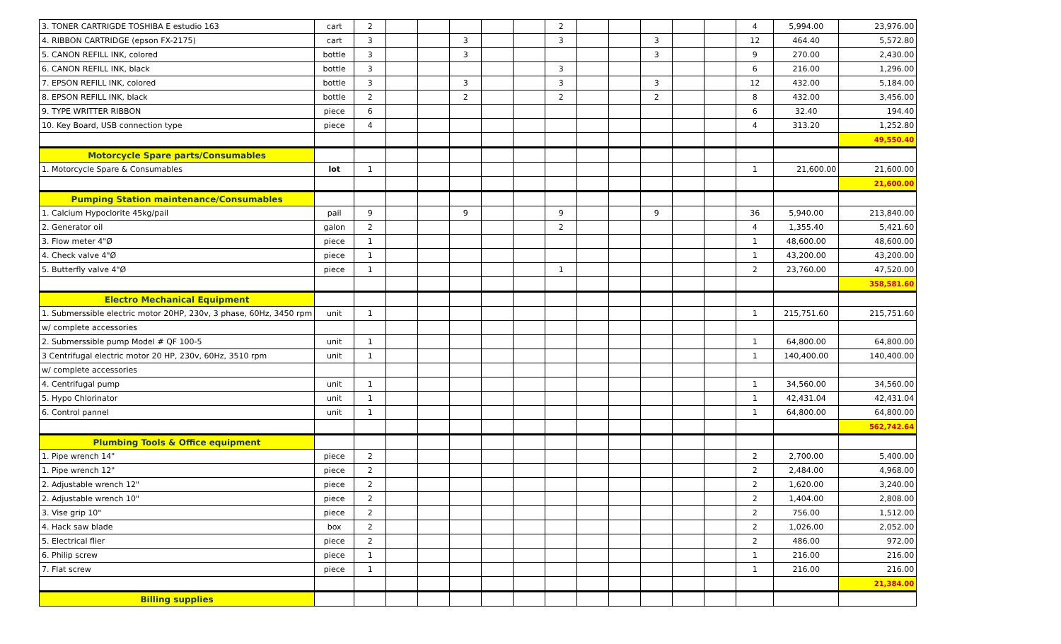| 3. TONER CARTRIGDE TOSHIBA E estudio 163 | cart | 2 | | | | | | 2 | | | | | | 4 | 5,994.00 | 23,976.00 |
| 4. RIBBON CARTRIDGE (epson FX-2175) | cart | 3 | | | 3 | | | 3 | | | 3 | | | 12 | 464.40 | 5,572.80 |
| 5. CANON REFILL INK, colored | bottle | 3 | | | 3 | | | | | | 3 | | | 9 | 270.00 | 2,430.00 |
| 6. CANON REFILL INK, black | bottle | 3 | | | | | | 3 | | | | | | 6 | 216.00 | 1,296.00 |
| 7. EPSON REFILL INK, colored | bottle | 3 | | | 3 | | | 3 | | | 3 | | | 12 | 432.00 | 5,184.00 |
| 8. EPSON REFILL INK, black | bottle | 2 | | | 2 | | | 2 | | | 2 | | | 8 | 432.00 | 3,456.00 |
| 9. TYPE WRITTER RIBBON | piece | 6 | | | | | | | | | | | | 6 | 32.40 | 194.40 |
| 10. Key Board, USB connection type | piece | 4 | | | | | | | | | | | | 4 | 313.20 | 1,252.80 |
| | | | | | | | | | | | | | | | | 49,550.40 |
| Motorcycle Spare parts/Consumables | | | | | | | | | | | | | | | | |
| 1. Motorcycle Spare & Consumables | lot | 1 | | | | | | | | | | | | 1 | 21,600.00 | 21,600.00 |
| | | | | | | | | | | | | | | | | 21,600.00 |
| Pumping Station maintenance/Consumables | | | | | | | | | | | | | | | | |
| 1. Calcium Hypoclorite 45kg/pail | pail | 9 | | | 9 | | | 9 | | | 9 | | | 36 | 5,940.00 | 213,840.00 |
| 2. Generator oil | galon | 2 | | | | | | 2 | | | | | | 4 | 1,355.40 | 5,421.60 |
| 3. Flow meter 4"Ø | piece | 1 | | | | | | | | | | | | 1 | 48,600.00 | 48,600.00 |
| 4. Check valve 4"Ø | piece | 1 | | | | | | | | | | | | 1 | 43,200.00 | 43,200.00 |
| 5. Butterfly valve 4"Ø | piece | 1 | | | | | | 1 | | | | | | 2 | 23,760.00 | 47,520.00 |
| | | | | | | | | | | | | | | | | 358,581.60 |
| Electro Mechanical Equipment | | | | | | | | | | | | | | | | |
| 1. Submerssible electric motor 20HP, 230v, 3 phase, 60Hz, 3450 rpm | unit | 1 | | | | | | | | | | | | 1 | 215,751.60 | 215,751.60 |
| w/ complete accessories | | | | | | | | | | | | | | | | |
| 2. Submerssible pump Model # QF 100-5 | unit | 1 | | | | | | | | | | | | 1 | 64,800.00 | 64,800.00 |
| 3 Centrifugal electric motor 20 HP, 230v, 60Hz, 3510 rpm | unit | 1 | | | | | | | | | | | | 1 | 140,400.00 | 140,400.00 |
| w/ complete accessories | | | | | | | | | | | | | | | | |
| 4. Centrifugal pump | unit | 1 | | | | | | | | | | | | 1 | 34,560.00 | 34,560.00 |
| 5. Hypo Chlorinator | unit | 1 | | | | | | | | | | | | 1 | 42,431.04 | 42,431.04 |
| 6. Control pannel | unit | 1 | | | | | | | | | | | | 1 | 64,800.00 | 64,800.00 |
| | | | | | | | | | | | | | | | | 562,742.64 |
| Plumbing Tools & Office equipment | | | | | | | | | | | | | | | | |
| 1. Pipe wrench 14" | piece | 2 | | | | | | | | | | | | 2 | 2,700.00 | 5,400.00 |
| 1. Pipe wrench 12" | piece | 2 | | | | | | | | | | | | 2 | 2,484.00 | 4,968.00 |
| 2. Adjustable wrench 12" | piece | 2 | | | | | | | | | | | | 2 | 1,620.00 | 3,240.00 |
| 2. Adjustable wrench 10" | piece | 2 | | | | | | | | | | | | 2 | 1,404.00 | 2,808.00 |
| 3. Vise grip 10" | piece | 2 | | | | | | | | | | | | 2 | 756.00 | 1,512.00 |
| 4. Hack saw blade | box | 2 | | | | | | | | | | | | 2 | 1,026.00 | 2,052.00 |
| 5. Electrical flier | piece | 2 | | | | | | | | | | | | 2 | 486.00 | 972.00 |
| 6. Philip screw | piece | 1 | | | | | | | | | | | | 1 | 216.00 | 216.00 |
| 7. Flat screw | piece | 1 | | | | | | | | | | | | 1 | 216.00 | 216.00 |
| | | | | | | | | | | | | | | | | 21,384.00 |
| Billing supplies | | | | | | | | | | | | | | | | |